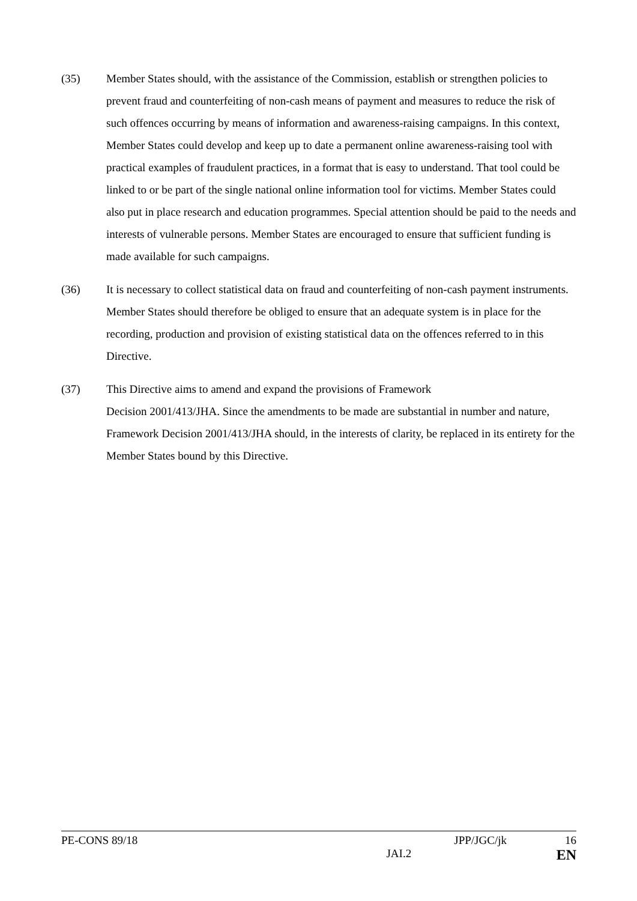(35) Member States should, with the assistance of the Commission, establish or strengthen policies to prevent fraud and counterfeiting of non-cash means of payment and measures to reduce the risk of such offences occurring by means of information and awareness-raising campaigns. In this context, Member States could develop and keep up to date a permanent online awareness-raising tool with practical examples of fraudulent practices, in a format that is easy to understand. That tool could be linked to or be part of the single national online information tool for victims. Member States could also put in place research and education programmes. Special attention should be paid to the needs and interests of vulnerable persons. Member States are encouraged to ensure that sufficient funding is made available for such campaigns.
(36) It is necessary to collect statistical data on fraud and counterfeiting of non-cash payment instruments. Member States should therefore be obliged to ensure that an adequate system is in place for the recording, production and provision of existing statistical data on the offences referred to in this Directive.
(37) This Directive aims to amend and expand the provisions of Framework
Decision 2001/413/JHA. Since the amendments to be made are substantial in number and nature, Framework Decision 2001/413/JHA should, in the interests of clarity, be replaced in its entirety for the Member States bound by this Directive.
PE-CONS 89/18 JPP/JGC/jk 16
JAI.2 EN